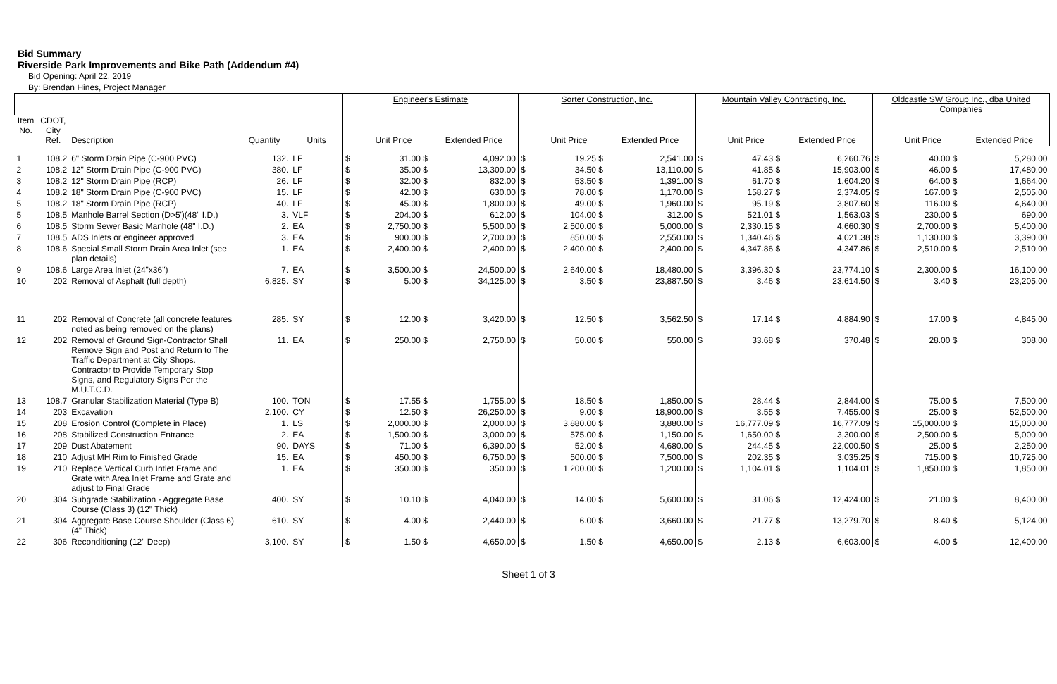Bid Summary
Riverside Park Improvements and Bike Path (Addendum #4)
Bid Opening: April 22, 2019
By: Brendan Hines, Project Manager
| | | | | | Engineer's Estimate | | | Sorter Construction, Inc. | | | Mountain Valley Contracting, Inc. | | | Oldcastle SW Group Inc., dba United Companies | | |
| --- | --- | --- | --- | --- | --- | --- | --- | --- | --- | --- | --- | --- | --- | --- | --- | --- |
| Item No. | CDOT, City Ref. | Description | Quantity | Units | | Unit Price | Extended Price | | Unit Price | Extended Price | | Unit Price | Extended Price | | Unit Price | Extended Price |
| 1 | 108.2 | 6" Storm Drain Pipe (C-900 PVC) | 132. | LF | $ | 31.00 $ | 4,092.00 | $ | 19.25 $ | 2,541.00 | $ | 47.43 $ | 6,260.76 | $ | 40.00 $ | 5,280.00 |
| 2 | 108.2 | 12" Storm Drain Pipe (C-900 PVC) | 380. | LF | $ | 35.00 $ | 13,300.00 | $ | 34.50 $ | 13,110.00 | $ | 41.85 $ | 15,903.00 | $ | 46.00 $ | 17,480.00 |
| 3 | 108.2 | 12" Storm Drain Pipe (RCP) | 26. | LF | $ | 32.00 $ | 832.00 | $ | 53.50 $ | 1,391.00 | $ | 61.70 $ | 1,604.20 | $ | 64.00 $ | 1,664.00 |
| 4 | 108.2 | 18" Storm Drain Pipe (C-900 PVC) | 15. | LF | $ | 42.00 $ | 630.00 | $ | 78.00 $ | 1,170.00 | $ | 158.27 $ | 2,374.05 | $ | 167.00 $ | 2,505.00 |
| 5 | 108.2 | 18" Storm Drain Pipe (RCP) | 40. | LF | $ | 45.00 $ | 1,800.00 | $ | 49.00 $ | 1,960.00 | $ | 95.19 $ | 3,807.60 | $ | 116.00 $ | 4,640.00 |
| 5 | 108.5 | Manhole Barrel Section (D>5')(48" I.D.) | 3. | VLF | $ | 204.00 $ | 612.00 | $ | 104.00 $ | 312.00 | $ | 521.01 $ | 1,563.03 | $ | 230.00 $ | 690.00 |
| 6 | 108.5 | Storm Sewer Basic Manhole (48" I.D.) | 2. | EA | $ | 2,750.00 $ | 5,500.00 | $ | 2,500.00 $ | 5,000.00 | $ | 2,330.15 $ | 4,660.30 | $ | 2,700.00 $ | 5,400.00 |
| 7 | 108.5 | ADS Inlets or engineer approved | 3. | EA | $ | 900.00 $ | 2,700.00 | $ | 850.00 $ | 2,550.00 | $ | 1,340.46 $ | 4,021.38 | $ | 1,130.00 $ | 3,390.00 |
| 8 | 108.6 | Special Small Storm Drain Area Inlet (see plan details) | 1. | EA | $ | 2,400.00 $ | 2,400.00 | $ | 2,400.00 $ | 2,400.00 | $ | 4,347.86 $ | 4,347.86 | $ | 2,510.00 $ | 2,510.00 |
| 9 | 108.6 | Large Area Inlet (24"x36") | 7. | EA | $ | 3,500.00 $ | 24,500.00 | $ | 2,640.00 $ | 18,480.00 | $ | 3,396.30 $ | 23,774.10 | $ | 2,300.00 $ | 16,100.00 |
| 10 | 202 | Removal of Asphalt (full depth) | 6,825. | SY | $ | 5.00 $ | 34,125.00 | $ | 3.50 $ | 23,887.50 | $ | 3.46 $ | 23,614.50 | $ | 3.40 $ | 23,205.00 |
| 11 | 202 | Removal of Concrete (all concrete features noted as being removed on the plans) | 285. | SY | $ | 12.00 $ | 3,420.00 | $ | 12.50 $ | 3,562.50 | $ | 17.14 $ | 4,884.90 | $ | 17.00 $ | 4,845.00 |
| 12 | 202 | Removal of Ground Sign-Contractor Shall Remove Sign and Post and Return to The Traffic Department at City Shops. Contractor to Provide Temporary Stop Signs, and Regulatory Signs Per the M.U.T.C.D. | 11. | EA | $ | 250.00 $ | 2,750.00 | $ | 50.00 $ | 550.00 | $ | 33.68 $ | 370.48 | $ | 28.00 $ | 308.00 |
| 13 | 108.7 | Granular Stabilization Material (Type B) | 100. | TON | $ | 17.55 $ | 1,755.00 | $ | 18.50 $ | 1,850.00 | $ | 28.44 $ | 2,844.00 | $ | 75.00 $ | 7,500.00 |
| 14 | 203 | Excavation | 2,100. | CY | $ | 12.50 $ | 26,250.00 | $ | 9.00 $ | 18,900.00 | $ | 3.55 $ | 7,455.00 | $ | 25.00 $ | 52,500.00 |
| 15 | 208 | Erosion Control (Complete in Place) | 1. | LS | $ | 2,000.00 $ | 2,000.00 | $ | 3,880.00 $ | 3,880.00 | $ | 16,777.09 $ | 16,777.09 | $ | 15,000.00 $ | 15,000.00 |
| 16 | 208 | Stabilized Construction Entrance | 2. | EA | $ | 1,500.00 $ | 3,000.00 | $ | 575.00 $ | 1,150.00 | $ | 1,650.00 $ | 3,300.00 | $ | 2,500.00 $ | 5,000.00 |
| 17 | 209 | Dust Abatement | 90. | DAYS | $ | 71.00 $ | 6,390.00 | $ | 52.00 $ | 4,680.00 | $ | 244.45 $ | 22,000.50 | $ | 25.00 $ | 2,250.00 |
| 18 | 210 | Adjust MH Rim to Finished Grade | 15. | EA | $ | 450.00 $ | 6,750.00 | $ | 500.00 $ | 7,500.00 | $ | 202.35 $ | 3,035.25 | $ | 715.00 $ | 10,725.00 |
| 19 | 210 | Replace Vertical Curb Intlet Frame and Grate with Area Inlet Frame and Grate and adjust to Final Grade | 1. | EA | $ | 350.00 $ | 350.00 | $ | 1,200.00 $ | 1,200.00 | $ | 1,104.01 $ | 1,104.01 | $ | 1,850.00 $ | 1,850.00 |
| 20 | 304 | Subgrade Stabilization - Aggregate Base Course (Class 3) (12" Thick) | 400. | SY | $ | 10.10 $ | 4,040.00 | $ | 14.00 $ | 5,600.00 | $ | 31.06 $ | 12,424.00 | $ | 21.00 $ | 8,400.00 |
| 21 | 304 | Aggregate Base Course Shoulder (Class 6) (4" Thick) | 610. | SY | $ | 4.00 $ | 2,440.00 | $ | 6.00 $ | 3,660.00 | $ | 21.77 $ | 13,279.70 | $ | 8.40 $ | 5,124.00 |
| 22 | 306 | Reconditioning (12" Deep) | 3,100. | SY | $ | 1.50 $ | 4,650.00 | $ | 1.50 $ | 4,650.00 | $ | 2.13 $ | 6,603.00 | $ | 4.00 $ | 12,400.00 |
Sheet 1 of 3